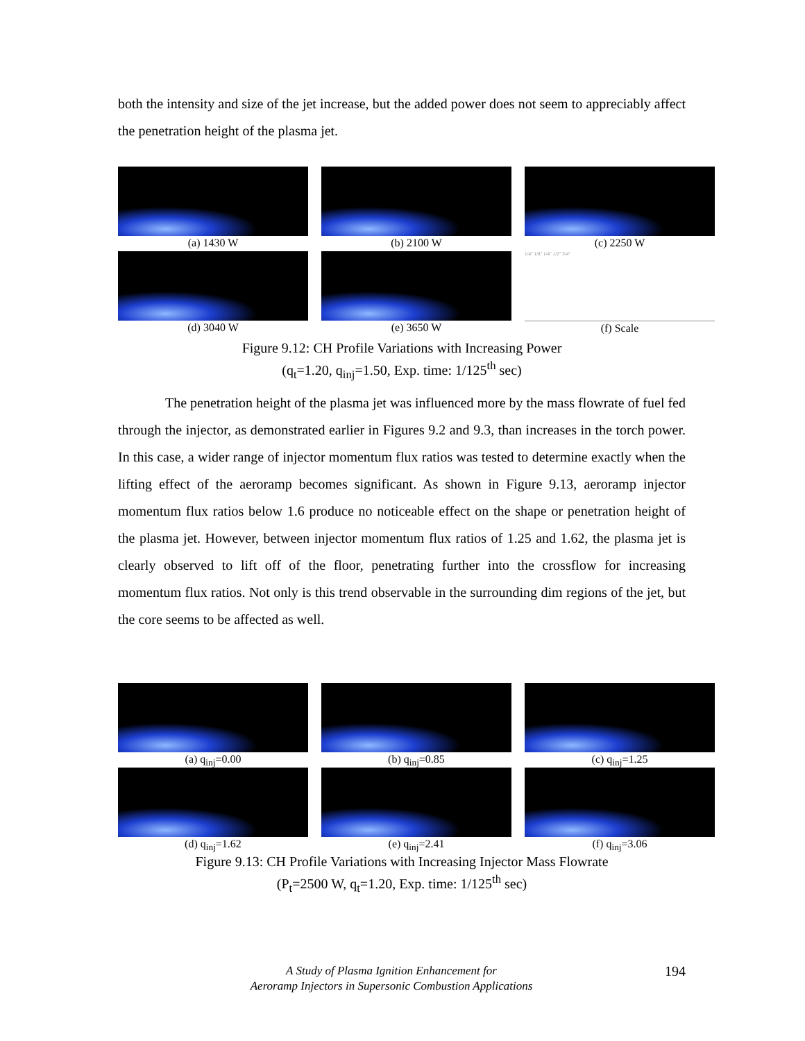both the intensity and size of the jet increase, but the added power does not seem to appreciably affect the penetration height of the plasma jet.
(a) 1430 W
(b) 2100 W
(c) 2250 W
(d) 3040 W
(e) 3650 W
1/4" 1/8" 1/4" 1/2" 3/4"
(f) Scale
Figure 9.12: CH Profile Variations with Increasing Power
(q<sub>t</sub>=1.20, q<sub>inj</sub>=1.50, Exp. time: 1/125<sup>th</sup> sec)
The penetration height of the plasma jet was influenced more by the mass flowrate of fuel fed through the injector, as demonstrated earlier in Figures 9.2 and 9.3, than increases in the torch power. In this case, a wider range of injector momentum flux ratios was tested to determine exactly when the lifting effect of the aeroramp becomes significant. As shown in Figure 9.13, aeroramp injector momentum flux ratios below 1.6 produce no noticeable effect on the shape or penetration height of the plasma jet. However, between injector momentum flux ratios of 1.25 and 1.62, the plasma jet is clearly observed to lift off of the floor, penetrating further into the crossflow for increasing momentum flux ratios. Not only is this trend observable in the surrounding dim regions of the jet, but the core seems to be affected as well.
(a) q<sub>inj</sub>=0.00
(b) q<sub>inj</sub>=0.85
(c) q<sub>inj</sub>=1.25
(d) q<sub>inj</sub>=1.62
(e) q<sub>inj</sub>=2.41
(f) q<sub>inj</sub>=3.06
Figure 9.13: CH Profile Variations with Increasing Injector Mass Flowrate
(P<sub>t</sub>=2500 W, q<sub>t</sub>=1.20, Exp. time: 1/125<sup>th</sup> sec)
194
A Study of Plasma Ignition Enhancement for
Aeroramp Injectors in Supersonic Combustion Applications